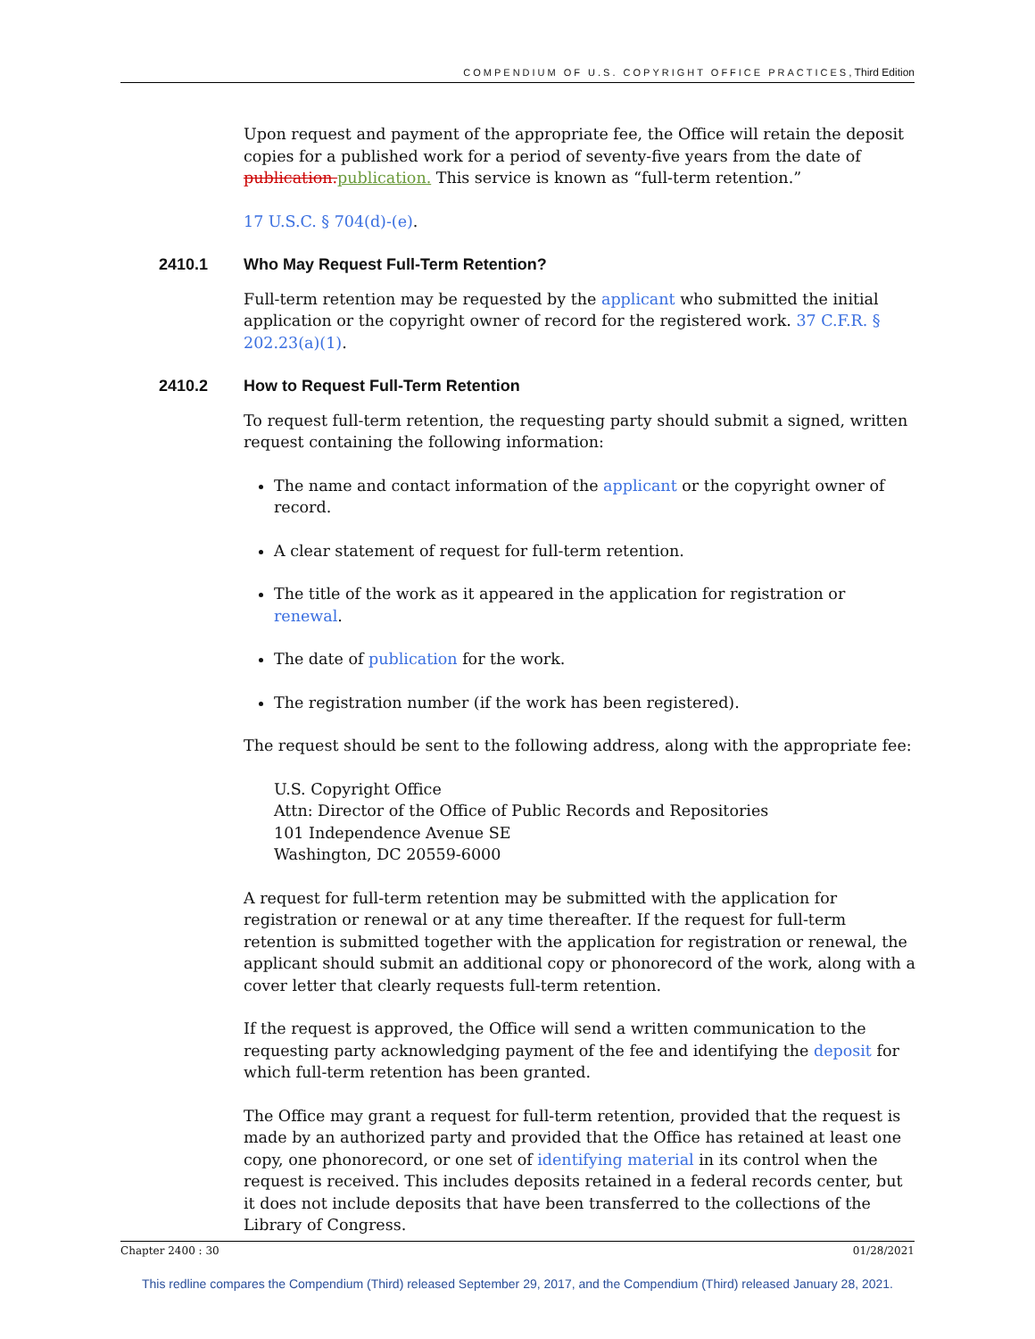COMPENDIUM OF U.S. COPYRIGHT OFFICE PRACTICES, Third Edition
Upon request and payment of the appropriate fee, the Office will retain the deposit copies for a published work for a period of seventy-five years from the date of publication. publication. This service is known as “full-term retention.”
17 U.S.C. § 704(d)-(e).
2410.1 Who May Request Full-Term Retention?
Full-term retention may be requested by the applicant who submitted the initial application or the copyright owner of record for the registered work. 37 C.F.R. § 202.23(a)(1).
2410.2 How to Request Full-Term Retention
To request full-term retention, the requesting party should submit a signed, written request containing the following information:
The name and contact information of the applicant or the copyright owner of record.
A clear statement of request for full-term retention.
The title of the work as it appeared in the application for registration or renewal.
The date of publication for the work.
The registration number (if the work has been registered).
The request should be sent to the following address, along with the appropriate fee:
U.S. Copyright Office
Attn: Director of the Office of Public Records and Repositories
101 Independence Avenue SE
Washington, DC 20559-6000
A request for full-term retention may be submitted with the application for registration or renewal or at any time thereafter. If the request for full-term retention is submitted together with the application for registration or renewal, the applicant should submit an additional copy or phonorecord of the work, along with a cover letter that clearly requests full-term retention.
If the request is approved, the Office will send a written communication to the requesting party acknowledging payment of the fee and identifying the deposit for which full-term retention has been granted.
The Office may grant a request for full-term retention, provided that the request is made by an authorized party and provided that the Office has retained at least one copy, one phonorecord, or one set of identifying material in its control when the request is received. This includes deposits retained in a federal records center, but it does not include deposits that have been transferred to the collections of the Library of Congress.
Chapter 2400 : 30 01/28/2021
This redline compares the Compendium (Third) released September 29, 2017, and the Compendium (Third) released January 28, 2021.